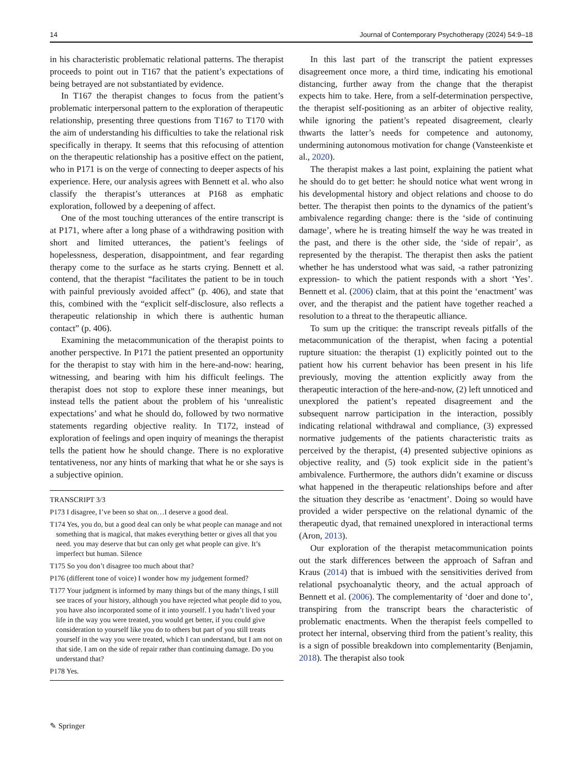14 Journal of Contemporary Psychotherapy (2024) 54:9–18
in his characteristic problematic relational patterns. The therapist proceeds to point out in T167 that the patient’s expectations of being betrayed are not substantiated by evidence.
In T167 the therapist changes to focus from the patient’s problematic interpersonal pattern to the exploration of therapeutic relationship, presenting three questions from T167 to T170 with the aim of understanding his difficulties to take the relational risk specifically in therapy. It seems that this refocusing of attention on the therapeutic relationship has a positive effect on the patient, who in P171 is on the verge of connecting to deeper aspects of his experience. Here, our analysis agrees with Bennett et al. who also classify the therapist’s utterances at P168 as emphatic exploration, followed by a deepening of affect.
One of the most touching utterances of the entire transcript is at P171, where after a long phase of a withdrawing position with short and limited utterances, the patient’s feelings of hopelessness, desperation, disappointment, and fear regarding therapy come to the surface as he starts crying. Bennett et al. contend, that the therapist “facilitates the patient to be in touch with painful previously avoided affect” (p. 406), and state that this, combined with the “explicit self-disclosure, also reflects a therapeutic relationship in which there is authentic human contact” (p. 406).
Examining the metacommunication of the therapist points to another perspective. In P171 the patient presented an opportunity for the therapist to stay with him in the here-and-now: hearing, witnessing, and bearing with him his difficult feelings. The therapist does not stop to explore these inner meanings, but instead tells the patient about the problem of his ‘unrealistic expectations’ and what he should do, followed by two normative statements regarding objective reality. In T172, instead of exploration of feelings and open inquiry of meanings the therapist tells the patient how he should change. There is no explorative tentativeness, nor any hints of marking that what he or she says is a subjective opinion.
TRANSCRIPT 3/3
P173 I disagree, I’ve been so shat on…I deserve a good deal.
T174 Yes, you do, but a good deal can only be what people can manage and not something that is magical, that makes everything better or gives all that you need. you may deserve that but can only get what people can give. It’s imperfect but human. Silence
T175 So you don’t disagree too much about that?
P176 (different tone of voice) I wonder how my judgement formed?
T177 Your judgment is informed by many things but of the many things, I still see traces of your history, although you have rejected what people did to you, you have also incorporated some of it into yourself. I you hadn’t lived your life in the way you were treated, you would get better, if you could give consideration to yourself like you do to others but part of you still treats yourself in the way you were treated, which I can understand, but I am not on that side. I am on the side of repair rather than continuing damage. Do you understand that?
P178 Yes.
In this last part of the transcript the patient expresses disagreement once more, a third time, indicating his emotional distancing, further away from the change that the therapist expects him to take. Here, from a self-determination perspective, the therapist self-positioning as an arbiter of objective reality, while ignoring the patient’s repeated disagreement, clearly thwarts the latter’s needs for competence and autonomy, undermining autonomous motivation for change (Vansteenkiste et al., 2020).
The therapist makes a last point, explaining the patient what he should do to get better: he should notice what went wrong in his developmental history and object relations and choose to do better. The therapist then points to the dynamics of the patient’s ambivalence regarding change: there is the ‘side of continuing damage’, where he is treating himself the way he was treated in the past, and there is the other side, the ‘side of repair’, as represented by the therapist. The therapist then asks the patient whether he has understood what was said, -a rather patronizing expression- to which the patient responds with a short ‘Yes’. Bennett et al. (2006) claim, that at this point the ‘enactment’ was over, and the therapist and the patient have together reached a resolution to a threat to the therapeutic alliance.
To sum up the critique: the transcript reveals pitfalls of the metacommunication of the therapist, when facing a potential rupture situation: the therapist (1) explicitly pointed out to the patient how his current behavior has been present in his life previously, moving the attention explicitly away from the therapeutic interaction of the here-and-now, (2) left unnoticed and unexplored the patient’s repeated disagreement and the subsequent narrow participation in the interaction, possibly indicating relational withdrawal and compliance, (3) expressed normative judgements of the patients characteristic traits as perceived by the therapist, (4) presented subjective opinions as objective reality, and (5) took explicit side in the patient’s ambivalence. Furthermore, the authors didn’t examine or discuss what happened in the therapeutic relationships before and after the situation they describe as ‘enactment’. Doing so would have provided a wider perspective on the relational dynamic of the therapeutic dyad, that remained unexplored in interactional terms (Aron, 2013).
Our exploration of the therapist metacommunication points out the stark differences between the approach of Safran and Kraus (2014) that is imbued with the sensitivities derived from relational psychoanalytic theory, and the actual approach of Bennett et al. (2006). The complementarity of ‘doer and done to’, transpiring from the transcript bears the characteristic of problematic enactments. When the therapist feels compelled to protect her internal, observing third from the patient’s reality, this is a sign of possible breakdown into complementarity (Benjamin, 2018). The therapist also took
✎ Springer